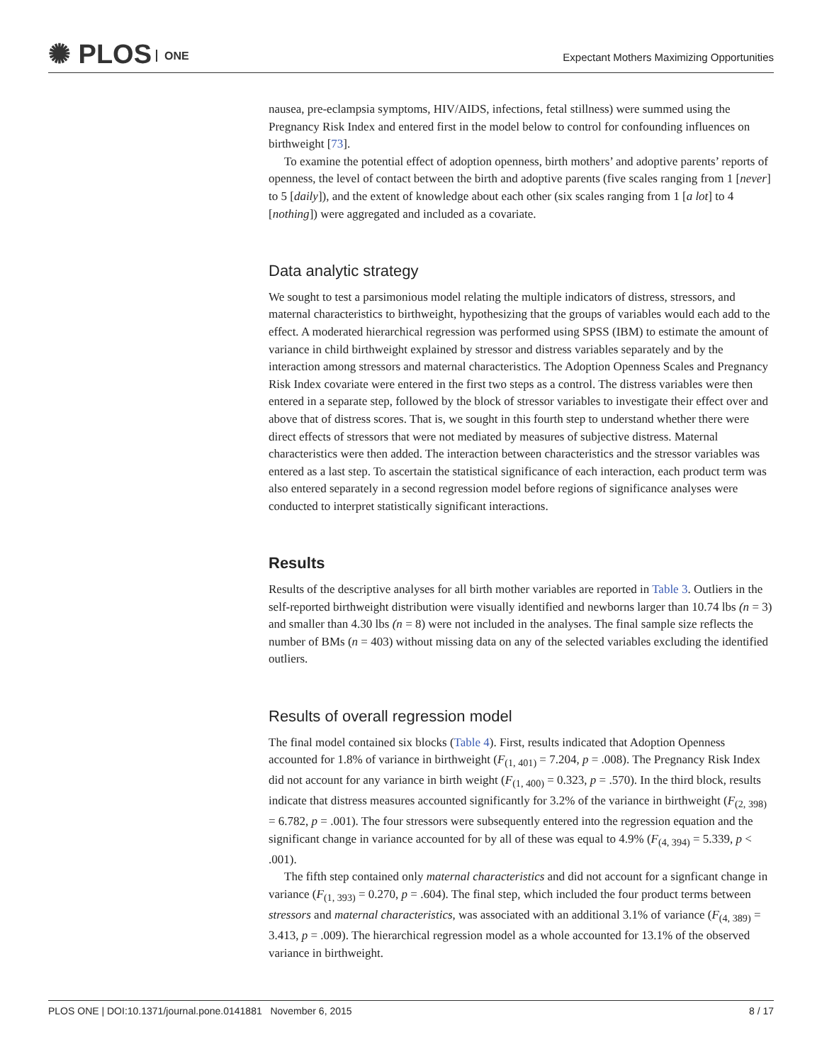✺ PLOS ONE
Expectant Mothers Maximizing Opportunities
nausea, pre-eclampsia symptoms, HIV/AIDS, infections, fetal stillness) were summed using the Pregnancy Risk Index and entered first in the model below to control for confounding influences on birthweight [73].
To examine the potential effect of adoption openness, birth mothers’ and adoptive parents’ reports of openness, the level of contact between the birth and adoptive parents (five scales ranging from 1 [never] to 5 [daily]), and the extent of knowledge about each other (six scales ranging from 1 [a lot] to 4 [nothing]) were aggregated and included as a covariate.
Data analytic strategy
We sought to test a parsimonious model relating the multiple indicators of distress, stressors, and maternal characteristics to birthweight, hypothesizing that the groups of variables would each add to the effect. A moderated hierarchical regression was performed using SPSS (IBM) to estimate the amount of variance in child birthweight explained by stressor and distress variables separately and by the interaction among stressors and maternal characteristics. The Adoption Openness Scales and Pregnancy Risk Index covariate were entered in the first two steps as a control. The distress variables were then entered in a separate step, followed by the block of stressor variables to investigate their effect over and above that of distress scores. That is, we sought in this fourth step to understand whether there were direct effects of stressors that were not mediated by measures of subjective distress. Maternal characteristics were then added. The interaction between characteristics and the stressor variables was entered as a last step. To ascertain the statistical significance of each interaction, each product term was also entered separately in a second regression model before regions of significance analyses were conducted to interpret statistically significant interactions.
Results
Results of the descriptive analyses for all birth mother variables are reported in Table 3. Outliers in the self-reported birthweight distribution were visually identified and newborns larger than 10.74 lbs (n = 3) and smaller than 4.30 lbs (n = 8) were not included in the analyses. The final sample size reflects the number of BMs (n = 403) without missing data on any of the selected variables excluding the identified outliers.
Results of overall regression model
The final model contained six blocks (Table 4). First, results indicated that Adoption Openness accounted for 1.8% of variance in birthweight (F<sub>(1, 401)</sub> = 7.204, p = .008). The Pregnancy Risk Index did not account for any variance in birth weight (F<sub>(1, 400)</sub> = 0.323, p = .570). In the third block, results indicate that distress measures accounted significantly for 3.2% of the variance in birthweight (F<sub>(2, 398)</sub> = 6.782, p = .001). The four stressors were subsequently entered into the regression equation and the significant change in variance accounted for by all of these was equal to 4.9% (F<sub>(4, 394)</sub> = 5.339, p < .001).
The fifth step contained only maternal characteristics and did not account for a signficant change in variance (F<sub>(1, 393)</sub> = 0.270, p = .604). The final step, which included the four product terms between stressors and maternal characteristics, was associated with an additional 3.1% of variance (F<sub>(4, 389)</sub> = 3.413, p = .009). The hierarchical regression model as a whole accounted for 13.1% of the observed variance in birthweight.
PLOS ONE | DOI:10.1371/journal.pone.0141881 November 6, 2015 8 / 17